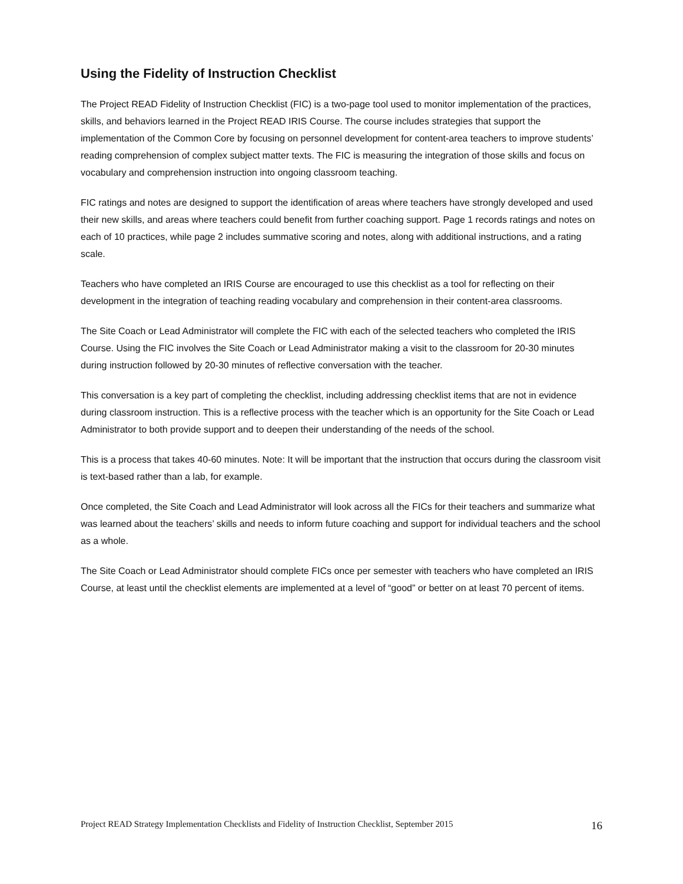Using the Fidelity of Instruction Checklist
The Project READ Fidelity of Instruction Checklist (FIC) is a two-page tool used to monitor implementation of the practices, skills, and behaviors learned in the Project READ IRIS Course. The course includes strategies that support the implementation of the Common Core by focusing on personnel development for content-area teachers to improve students’ reading comprehension of complex subject matter texts. The FIC is measuring the integration of those skills and focus on vocabulary and comprehension instruction into ongoing classroom teaching.
FIC ratings and notes are designed to support the identification of areas where teachers have strongly developed and used their new skills, and areas where teachers could benefit from further coaching support. Page 1 records ratings and notes on each of 10 practices, while page 2 includes summative scoring and notes, along with additional instructions, and a rating scale.
Teachers who have completed an IRIS Course are encouraged to use this checklist as a tool for reflecting on their development in the integration of teaching reading vocabulary and comprehension in their content-area classrooms.
The Site Coach or Lead Administrator will complete the FIC with each of the selected teachers who completed the IRIS Course. Using the FIC involves the Site Coach or Lead Administrator making a visit to the classroom for 20-30 minutes during instruction followed by 20-30 minutes of reflective conversation with the teacher.
This conversation is a key part of completing the checklist, including addressing checklist items that are not in evidence during classroom instruction. This is a reflective process with the teacher which is an opportunity for the Site Coach or Lead Administrator to both provide support and to deepen their understanding of the needs of the school.
This is a process that takes 40-60 minutes. Note: It will be important that the instruction that occurs during the classroom visit is text-based rather than a lab, for example.
Once completed, the Site Coach and Lead Administrator will look across all the FICs for their teachers and summarize what was learned about the teachers’ skills and needs to inform future coaching and support for individual teachers and the school as a whole.
The Site Coach or Lead Administrator should complete FICs once per semester with teachers who have completed an IRIS Course, at least until the checklist elements are implemented at a level of “good” or better on at least 70 percent of items.
Project READ Strategy Implementation Checklists and Fidelity of Instruction Checklist, September 2015 16